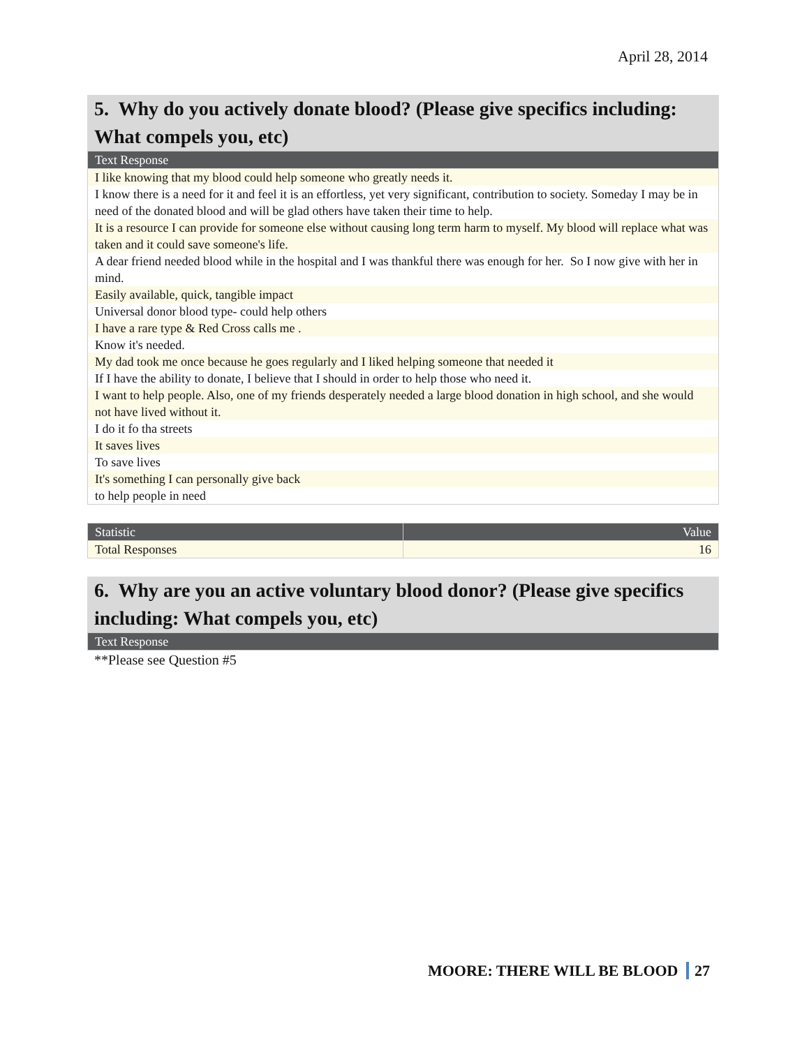April 28, 2014
5. Why do you actively donate blood? (Please give specifics including: What compels you, etc)
| Text Response |
| --- |
| I like knowing that my blood could help someone who greatly needs it. |
| I know there is a need for it and feel it is an effortless, yet very significant, contribution to society. Someday I may be in need of the donated blood and will be glad others have taken their time to help. |
| It is a resource I can provide for someone else without causing long term harm to myself. My blood will replace what was taken and it could save someone's life. |
| A dear friend needed blood while in the hospital and I was thankful there was enough for her. So I now give with her in mind. |
| Easily available, quick, tangible impact |
| Universal donor blood type- could help others |
| I have a rare type & Red Cross calls me . |
| Know it's needed. |
| My dad took me once because he goes regularly and I liked helping someone that needed it |
| If I have the ability to donate, I believe that I should in order to help those who need it. |
| I want to help people. Also, one of my friends desperately needed a large blood donation in high school, and she would not have lived without it. |
| I do it fo tha streets |
| It saves lives |
| To save lives |
| It's something I can personally give back |
| to help people in need |
| Statistic | Value |
| --- | --- |
| Total Responses | 16 |
6. Why are you an active voluntary blood donor? (Please give specifics including: What compels you, etc)
| Text Response |
| --- |
**Please see Question #5
MOORE: THERE WILL BE BLOOD 27